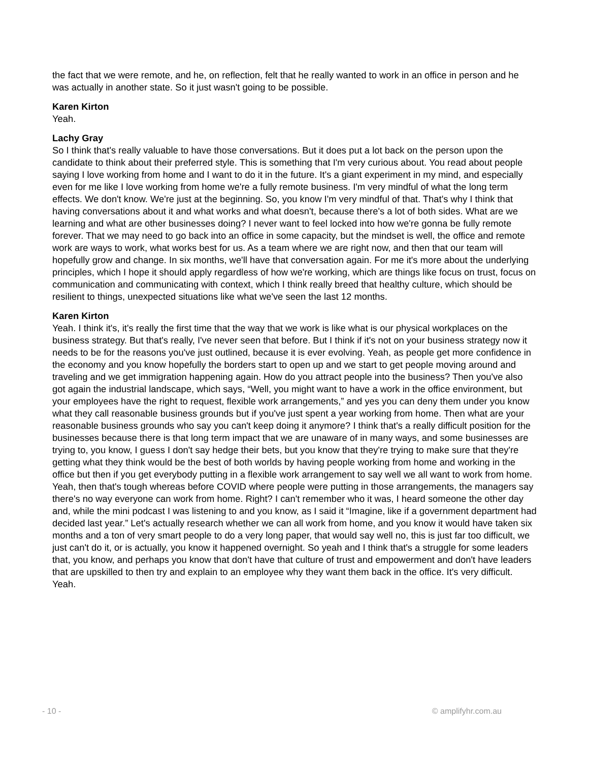the fact that we were remote, and he, on reflection, felt that he really wanted to work in an office in person and he was actually in another state. So it just wasn't going to be possible.
Karen Kirton
Yeah.
Lachy Gray
So I think that's really valuable to have those conversations. But it does put a lot back on the person upon the candidate to think about their preferred style. This is something that I'm very curious about. You read about people saying I love working from home and I want to do it in the future. It's a giant experiment in my mind, and especially even for me like I love working from home we're a fully remote business. I'm very mindful of what the long term effects. We don't know. We're just at the beginning. So, you know I'm very mindful of that. That's why I think that having conversations about it and what works and what doesn't, because there's a lot of both sides. What are we learning and what are other businesses doing? I never want to feel locked into how we're gonna be fully remote forever. That we may need to go back into an office in some capacity, but the mindset is well, the office and remote work are ways to work, what works best for us. As a team where we are right now, and then that our team will hopefully grow and change. In six months, we'll have that conversation again. For me it's more about the underlying principles, which I hope it should apply regardless of how we're working, which are things like focus on trust, focus on communication and communicating with context, which I think really breed that healthy culture, which should be resilient to things, unexpected situations like what we've seen the last 12 months.
Karen Kirton
Yeah. I think it's, it's really the first time that the way that we work is like what is our physical workplaces on the business strategy. But that's really, I've never seen that before. But I think if it's not on your business strategy now it needs to be for the reasons you've just outlined, because it is ever evolving. Yeah, as people get more confidence in the economy and you know hopefully the borders start to open up and we start to get people moving around and traveling and we get immigration happening again. How do you attract people into the business? Then you've also got again the industrial landscape, which says, “Well, you might want to have a work in the office environment, but your employees have the right to request, flexible work arrangements,” and yes you can deny them under you know what they call reasonable business grounds but if you've just spent a year working from home. Then what are your reasonable business grounds who say you can't keep doing it anymore? I think that's a really difficult position for the businesses because there is that long term impact that we are unaware of in many ways, and some businesses are trying to, you know, I guess I don't say hedge their bets, but you know that they're trying to make sure that they're getting what they think would be the best of both worlds by having people working from home and working in the office but then if you get everybody putting in a flexible work arrangement to say well we all want to work from home. Yeah, then that's tough whereas before COVID where people were putting in those arrangements, the managers say there's no way everyone can work from home. Right? I can't remember who it was, I heard someone the other day and, while the mini podcast I was listening to and you know, as I said it “Imagine, like if a government department had decided last year.” Let's actually research whether we can all work from home, and you know it would have taken six months and a ton of very smart people to do a very long paper, that would say well no, this is just far too difficult, we just can't do it, or is actually, you know it happened overnight. So yeah and I think that's a struggle for some leaders that, you know, and perhaps you know that don't have that culture of trust and empowerment and don't have leaders that are upskilled to then try and explain to an employee why they want them back in the office. It's very difficult. Yeah.
- 10 - © amplifyhr.com.au